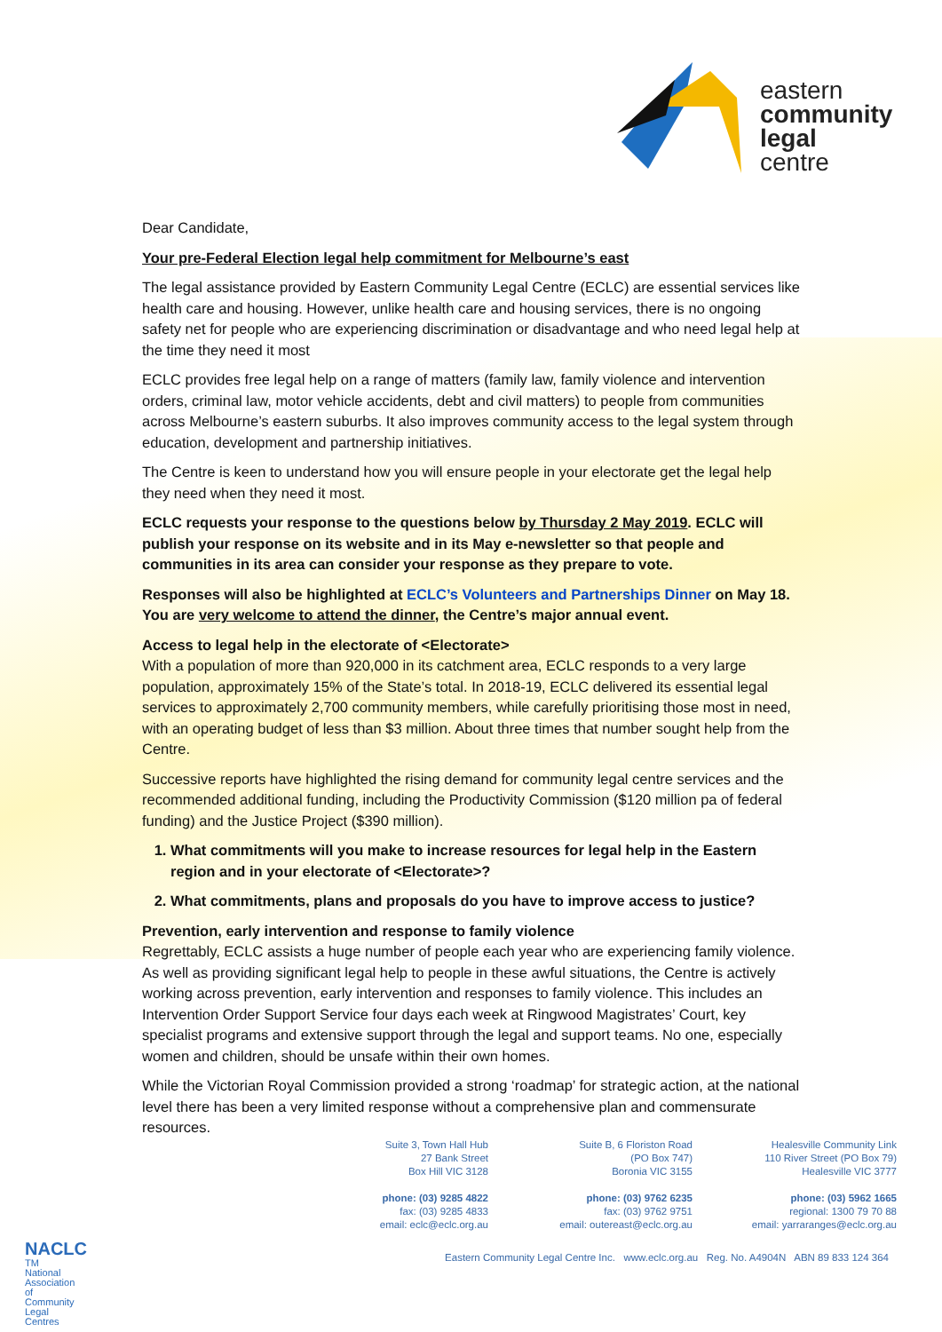eastern
community
legal
centre
Dear Candidate,
Your pre-Federal Election legal help commitment for Melbourne’s east
The legal assistance provided by Eastern Community Legal Centre (ECLC) are essential services like health care and housing. However, unlike health care and housing services, there is no ongoing safety net for people who are experiencing discrimination or disadvantage and who need legal help at the time they need it most
ECLC provides free legal help on a range of matters (family law, family violence and intervention orders, criminal law, motor vehicle accidents, debt and civil matters) to people from communities across Melbourne’s eastern suburbs. It also improves community access to the legal system through education, development and partnership initiatives.
The Centre is keen to understand how you will ensure people in your electorate get the legal help they need when they need it most.
ECLC requests your response to the questions below by Thursday 2 May 2019. ECLC will publish your response on its website and in its May e-newsletter so that people and communities in its area can consider your response as they prepare to vote.
Responses will also be highlighted at ECLC’s Volunteers and Partnerships Dinner on May 18. You are very welcome to attend the dinner, the Centre’s major annual event.
Access to legal help in the electorate of <Electorate>
With a population of more than 920,000 in its catchment area, ECLC responds to a very large population, approximately 15% of the State’s total. In 2018-19, ECLC delivered its essential legal services to approximately 2,700 community members, while carefully prioritising those most in need, with an operating budget of less than $3 million. About three times that number sought help from the Centre.
Successive reports have highlighted the rising demand for community legal centre services and the recommended additional funding, including the Productivity Commission ($120 million pa of federal funding) and the Justice Project ($390 million).
1. What commitments will you make to increase resources for legal help in the Eastern region and in your electorate of <Electorate>?
2. What commitments, plans and proposals do you have to improve access to justice?
Prevention, early intervention and response to family violence
Regrettably, ECLC assists a huge number of people each year who are experiencing family violence. As well as providing significant legal help to people in these awful situations, the Centre is actively working across prevention, early intervention and responses to family violence. This includes an Intervention Order Support Service four days each week at Ringwood Magistrates’ Court, key specialist programs and extensive support through the legal and support teams. No one, especially women and children, should be unsafe within their own homes.
While the Victorian Royal Commission provided a strong ‘roadmap’ for strategic action, at the national level there has been a very limited response without a comprehensive plan and commensurate resources.
Suite 3, Town Hall Hub
27 Bank Street
Box Hill VIC 3128
phone: (03) 9285 4822
fax: (03) 9285 4833
email: eclc@eclc.org.au
Suite B, 6 Floriston Road
(PO Box 747)
Boronia VIC 3155
phone: (03) 9762 6235
fax: (03) 9762 9751
email: outereast@eclc.org.au
Healesville Community Link
110 River Street (PO Box 79)
Healesville VIC 3777
phone: (03) 5962 1665
regional: 1300 79 70 88
email: yarraranges@eclc.org.au
Eastern Community Legal Centre Inc. www.eclc.org.au Reg. No. A4904N ABN 89 833 124 364
NACLC TM
National Association of Community Legal Centres